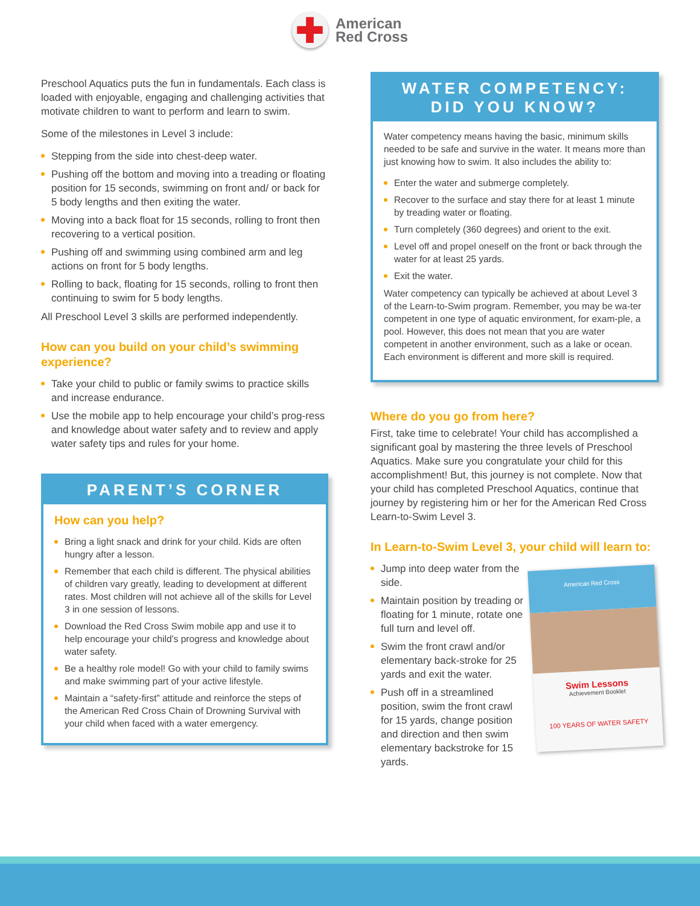✚
American
Red Cross
Preschool Aquatics puts the fun in fundamentals. Each class is loaded with enjoyable, engaging and challenging activities that motivate children to want to perform and learn to swim.
Some of the milestones in Level 3 include:
Stepping from the side into chest-deep water.
Pushing off the bottom and moving into a treading or floating position for 15 seconds, swimming on front and/ or back for 5 body lengths and then exiting the water.
Moving into a back float for 15 seconds, rolling to front then recovering to a vertical position.
Pushing off and swimming using combined arm and leg actions on front for 5 body lengths.
Rolling to back, floating for 15 seconds, rolling to front then continuing to swim for 5 body lengths.
All Preschool Level 3 skills are performed independently.
How can you build on your child’s swimming experience?
Take your child to public or family swims to practice skills and increase endurance.
Use the mobile app to help encourage your child’s prog-ress and knowledge about water safety and to review and apply water safety tips and rules for your home.
PARENT’S CORNER
How can you help?
Bring a light snack and drink for your child. Kids are often hungry after a lesson.
Remember that each child is different. The physical abilities of children vary greatly, leading to development at different rates. Most children will not achieve all of the skills for Level 3 in one session of lessons.
Download the Red Cross Swim mobile app and use it to help encourage your child’s progress and knowledge about water safety.
Be a healthy role model! Go with your child to family swims and make swimming part of your active lifestyle.
Maintain a “safety-first” attitude and reinforce the steps of the American Red Cross Chain of Drowning Survival with your child when faced with a water emergency.
WATER COMPETENCY:
DID YOU KNOW?
Water competency means having the basic, minimum skills needed to be safe and survive in the water. It means more than just knowing how to swim. It also includes the ability to:
Enter the water and submerge completely.
Recover to the surface and stay there for at least 1 minute by treading water or floating.
Turn completely (360 degrees) and orient to the exit.
Level off and propel oneself on the front or back through the water for at least 25 yards.
Exit the water.
Water competency can typically be achieved at about Level 3 of the Learn-to-Swim program. Remember, you may be wa-ter competent in one type of aquatic environment, for exam-ple, a pool. However, this does not mean that you are water competent in another environment, such as a lake or ocean. Each environment is different and more skill is required.
Where do you go from here?
First, take time to celebrate! Your child has accomplished a significant goal by mastering the three levels of Preschool Aquatics. Make sure you congratulate your child for this accomplishment! But, this journey is not complete. Now that your child has completed Preschool Aquatics, continue that journey by registering him or her for the American Red Cross Learn-to-Swim Level 3.
In Learn-to-Swim Level 3, your child will learn to:
American Red Cross
Swim Lessons
Achievement Booklet
100 YEARS OF WATER SAFETY
Jump into deep water from the side.
Maintain position by treading or floating for 1 minute, rotate one full turn and level off.
Swim the front crawl and/or elementary back-stroke for 25 yards and exit the water.
Push off in a streamlined position, swim the front crawl for 15 yards, change position and direction and then swim elementary backstroke for 15 yards.